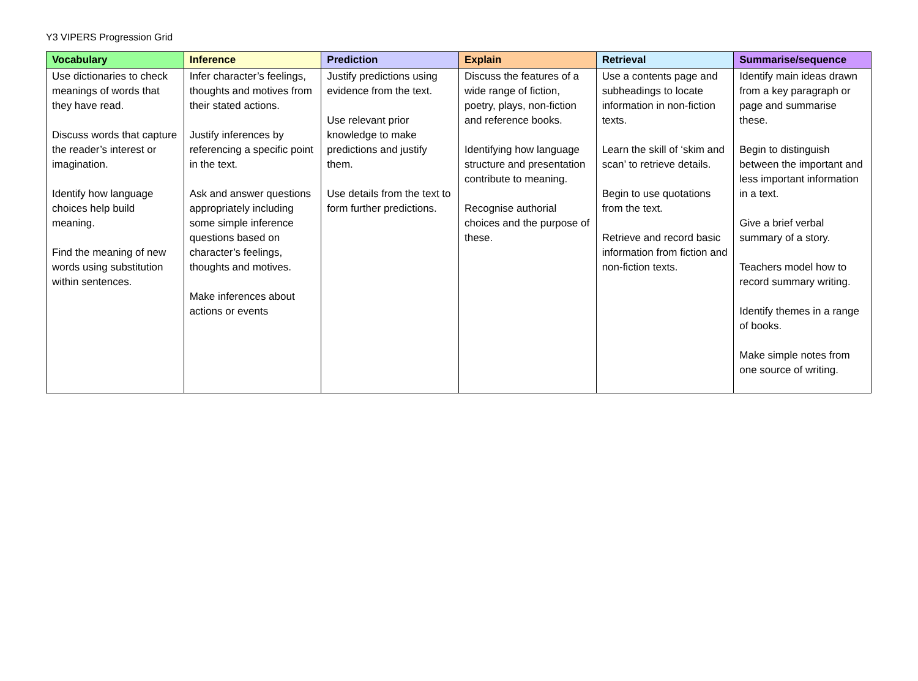Y3 VIPERS Progression Grid
| Vocabulary | Inference | Prediction | Explain | Retrieval | Summarise/sequence |
| --- | --- | --- | --- | --- | --- |
| Use dictionaries to check meanings of words that they have read. Discuss words that capture the reader’s interest or imagination. Identify how language choices help build meaning. Find the meaning of new words using substitution within sentences. | Infer character’s feelings, thoughts and motives from their stated actions. Justify inferences by referencing a specific point in the text. Ask and answer questions appropriately including some simple inference questions based on character’s feelings, thoughts and motives. Make inferences about actions or events | Justify predictions using evidence from the text. Use relevant prior knowledge to make predictions and justify them. Use details from the text to form further predictions. | Discuss the features of a wide range of fiction, poetry, plays, non-fiction and reference books. Identifying how language structure and presentation contribute to meaning. Recognise authorial choices and the purpose of these. | Use a contents page and subheadings to locate information in non-fiction texts. Learn the skill of ‘skim and scan’ to retrieve details. Begin to use quotations from the text. Retrieve and record basic information from fiction and non-fiction texts. | Identify main ideas drawn from a key paragraph or page and summarise these. Begin to distinguish between the important and less important information in a text. Give a brief verbal summary of a story. Teachers model how to record summary writing. Identify themes in a range of books. Make simple notes from one source of writing. |